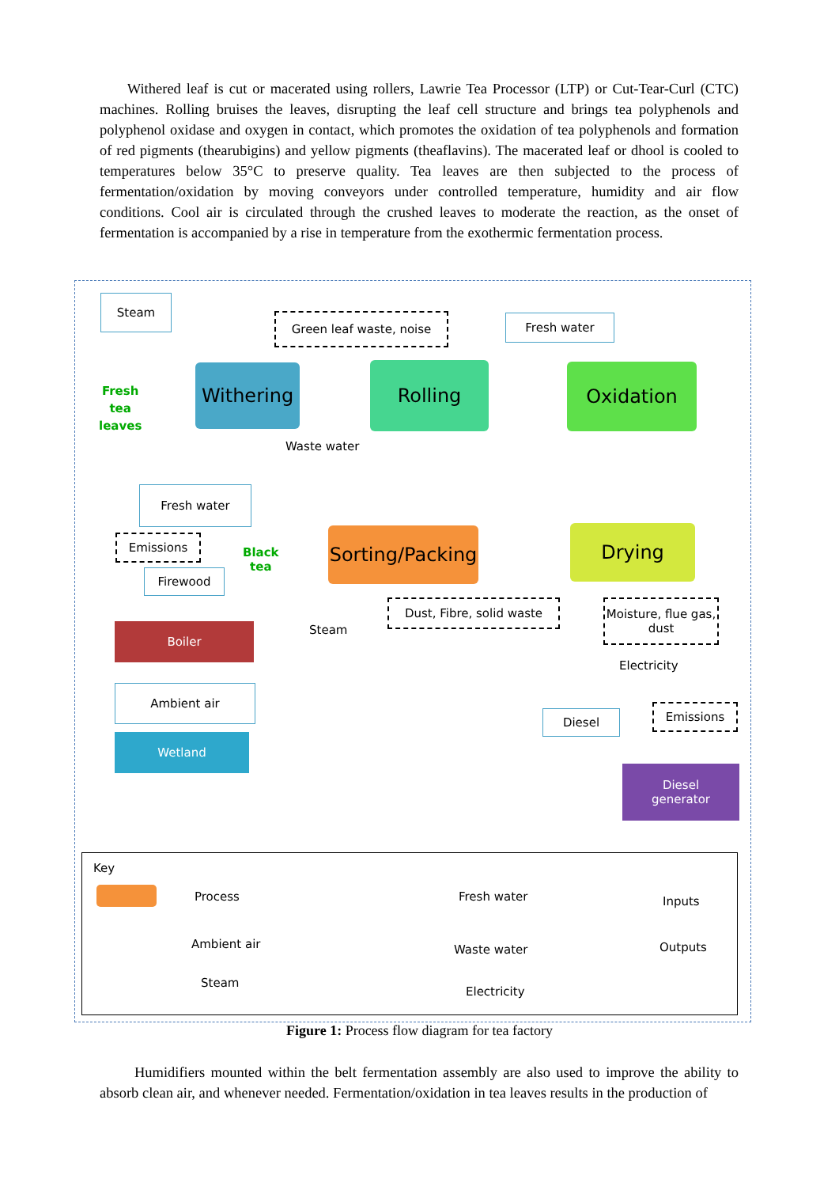Withered leaf is cut or macerated using rollers, Lawrie Tea Processor (LTP) or Cut-Tear-Curl (CTC) machines. Rolling bruises the leaves, disrupting the leaf cell structure and brings tea polyphenols and polyphenol oxidase and oxygen in contact, which promotes the oxidation of tea polyphenols and formation of red pigments (thearubigins) and yellow pigments (theaflavins). The macerated leaf or dhool is cooled to temperatures below 35°C to preserve quality. Tea leaves are then subjected to the process of fermentation/oxidation by moving conveyors under controlled temperature, humidity and air flow conditions. Cool air is circulated through the crushed leaves to moderate the reaction, as the onset of fermentation is accompanied by a rise in temperature from the exothermic fermentation process.
Steam
Green leaf waste, noise Fresh water
Fresh
tea
leaves
Withering Rolling Oxidation
Waste water
Fresh water
Emissions
Black
tea
Firewood
Sorting/Packing
Drying
Dust, Fibre, solid waste
Moisture, flue gas, dust
Boiler Steam
Electricity
Ambient air
Diesel Emissions
Wetland
Diesel
generator
Key
Process Fresh water Inputs
Ambient air Waste water Outputs
Steam
Electricity
Figure 1: Process flow diagram for tea factory
Humidifiers mounted within the belt fermentation assembly are also used to improve the ability to absorb clean air, and whenever needed. Fermentation/oxidation in tea leaves results in the production of